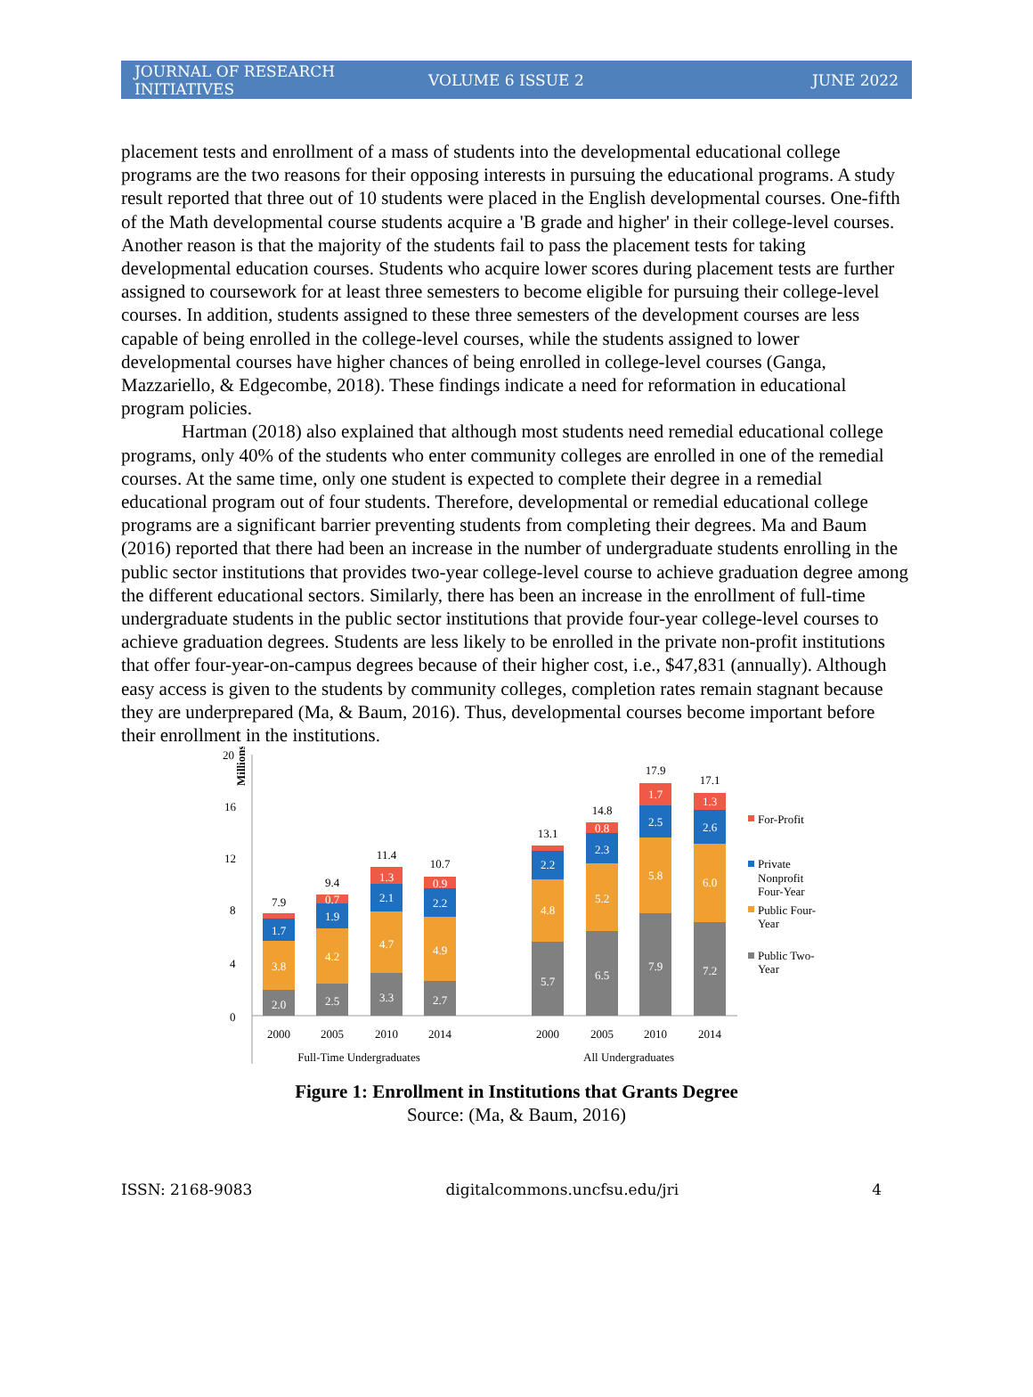JOURNAL OF RESEARCH INITIATIVES VOLUME 6 ISSUE 2 JUNE 2022
placement tests and enrollment of a mass of students into the developmental educational college programs are the two reasons for their opposing interests in pursuing the educational programs. A study result reported that three out of 10 students were placed in the English developmental courses. One-fifth of the Math developmental course students acquire a 'B grade and higher' in their college-level courses. Another reason is that the majority of the students fail to pass the placement tests for taking developmental education courses. Students who acquire lower scores during placement tests are further assigned to coursework for at least three semesters to become eligible for pursuing their college-level courses. In addition, students assigned to these three semesters of the development courses are less capable of being enrolled in the college-level courses, while the students assigned to lower developmental courses have higher chances of being enrolled in college-level courses (Ganga, Mazzariello, & Edgecombe, 2018). These findings indicate a need for reformation in educational program policies.
Hartman (2018) also explained that although most students need remedial educational college programs, only 40% of the students who enter community colleges are enrolled in one of the remedial courses. At the same time, only one student is expected to complete their degree in a remedial educational program out of four students. Therefore, developmental or remedial educational college programs are a significant barrier preventing students from completing their degrees. Ma and Baum (2016) reported that there had been an increase in the number of undergraduate students enrolling in the public sector institutions that provides two-year college-level course to achieve graduation degree among the different educational sectors. Similarly, there has been an increase in the enrollment of full-time undergraduate students in the public sector institutions that provide four-year college-level courses to achieve graduation degrees. Students are less likely to be enrolled in the private non-profit institutions that offer four-year-on-campus degrees because of their higher cost, i.e., $47,831 (annually). Although easy access is given to the students by community colleges, completion rates remain stagnant because they are underprepared (Ma, & Baum, 2016). Thus, developmental courses become important before their enrollment in the institutions.
Millions
20
16
12
8
4
0
2.0
3.8
1.7
2.5
4.2
1.9
0.7
3.3
4.7
2.1
1.3
2.7
4.9
2.2
0.9
5.7
4.8
2.2
6.5
5.2
2.3
0.8
7.9
5.8
2.5
1.7
7.2
6.0
2.6
1.3
7.9
9.4
11.4
10.7
13.1
14.8
17.9
17.1
2000
2005
2010
2014
2000
2005
2010
2014
Full-Time Undergraduates
All Undergraduates
For-Profit
Private
Nonprofit
Four-Year
Public Four-
Year
Public Two-
Year
Figure 1: Enrollment in Institutions that Grants Degree
Source: (Ma, & Baum, 2016)
ISSN: 2168-9083 digitalcommons.uncfsu.edu/jri 4